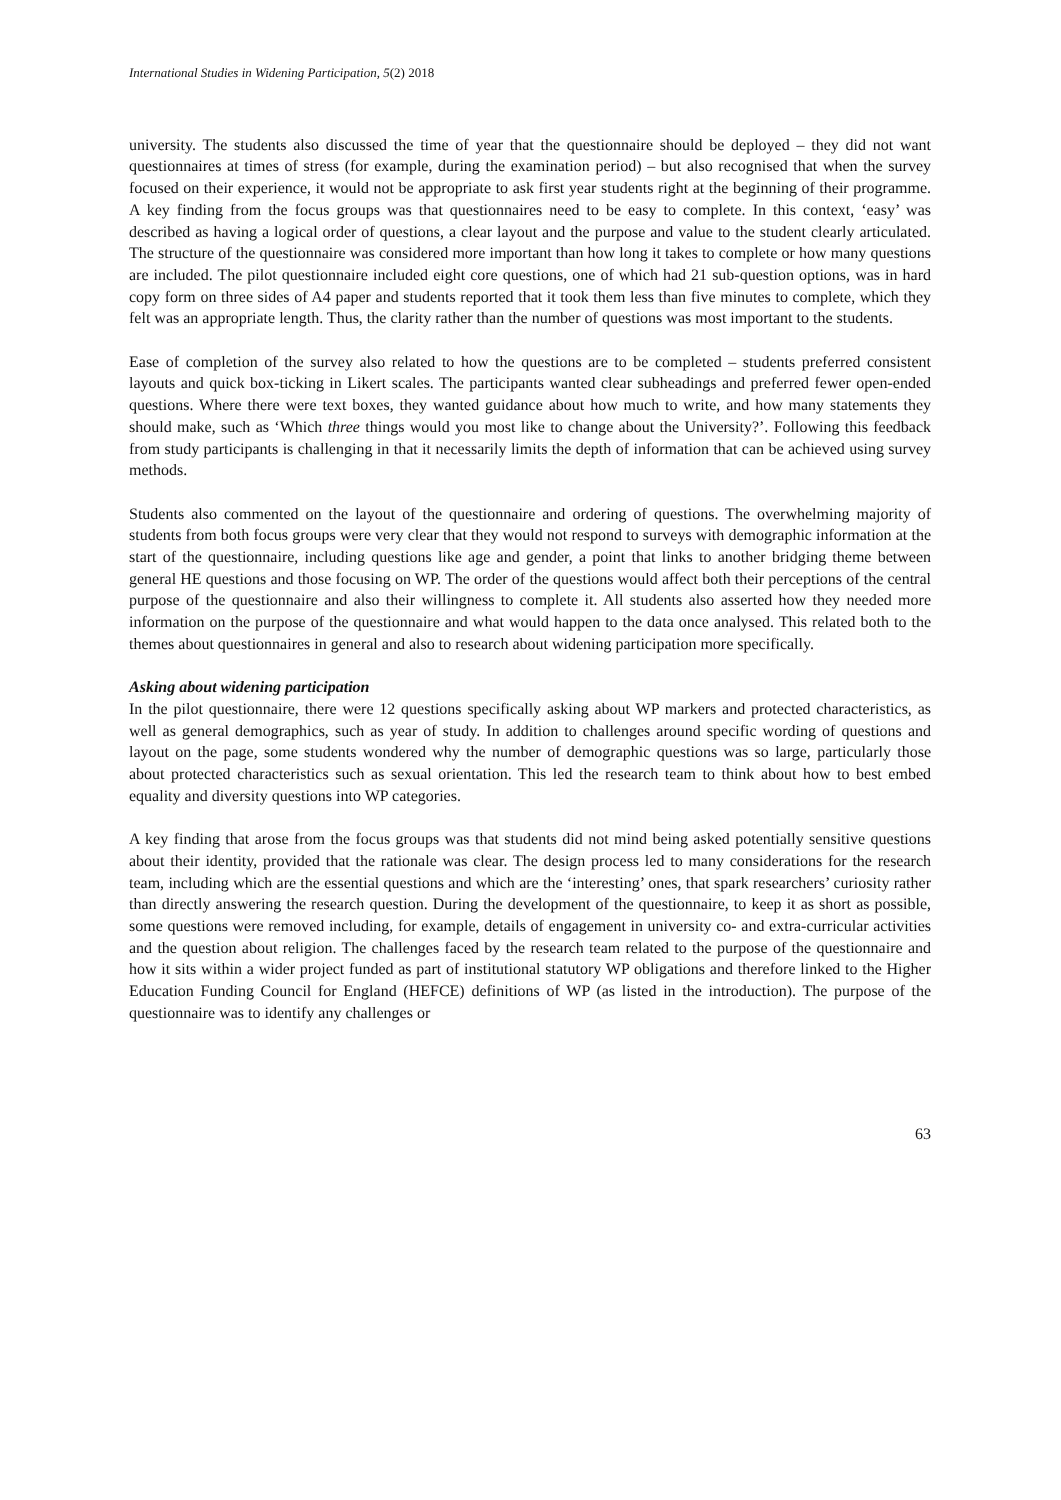International Studies in Widening Participation, 5(2) 2018
university. The students also discussed the time of year that the questionnaire should be deployed – they did not want questionnaires at times of stress (for example, during the examination period) – but also recognised that when the survey focused on their experience, it would not be appropriate to ask first year students right at the beginning of their programme. A key finding from the focus groups was that questionnaires need to be easy to complete. In this context, ‘easy’ was described as having a logical order of questions, a clear layout and the purpose and value to the student clearly articulated. The structure of the questionnaire was considered more important than how long it takes to complete or how many questions are included. The pilot questionnaire included eight core questions, one of which had 21 sub-question options, was in hard copy form on three sides of A4 paper and students reported that it took them less than five minutes to complete, which they felt was an appropriate length. Thus, the clarity rather than the number of questions was most important to the students.
Ease of completion of the survey also related to how the questions are to be completed – students preferred consistent layouts and quick box-ticking in Likert scales. The participants wanted clear subheadings and preferred fewer open-ended questions. Where there were text boxes, they wanted guidance about how much to write, and how many statements they should make, such as ‘Which three things would you most like to change about the University?’. Following this feedback from study participants is challenging in that it necessarily limits the depth of information that can be achieved using survey methods.
Students also commented on the layout of the questionnaire and ordering of questions. The overwhelming majority of students from both focus groups were very clear that they would not respond to surveys with demographic information at the start of the questionnaire, including questions like age and gender, a point that links to another bridging theme between general HE questions and those focusing on WP. The order of the questions would affect both their perceptions of the central purpose of the questionnaire and also their willingness to complete it. All students also asserted how they needed more information on the purpose of the questionnaire and what would happen to the data once analysed. This related both to the themes about questionnaires in general and also to research about widening participation more specifically.
Asking about widening participation
In the pilot questionnaire, there were 12 questions specifically asking about WP markers and protected characteristics, as well as general demographics, such as year of study. In addition to challenges around specific wording of questions and layout on the page, some students wondered why the number of demographic questions was so large, particularly those about protected characteristics such as sexual orientation. This led the research team to think about how to best embed equality and diversity questions into WP categories.
A key finding that arose from the focus groups was that students did not mind being asked potentially sensitive questions about their identity, provided that the rationale was clear. The design process led to many considerations for the research team, including which are the essential questions and which are the ‘interesting’ ones, that spark researchers’ curiosity rather than directly answering the research question. During the development of the questionnaire, to keep it as short as possible, some questions were removed including, for example, details of engagement in university co- and extra-curricular activities and the question about religion. The challenges faced by the research team related to the purpose of the questionnaire and how it sits within a wider project funded as part of institutional statutory WP obligations and therefore linked to the Higher Education Funding Council for England (HEFCE) definitions of WP (as listed in the introduction). The purpose of the questionnaire was to identify any challenges or
63